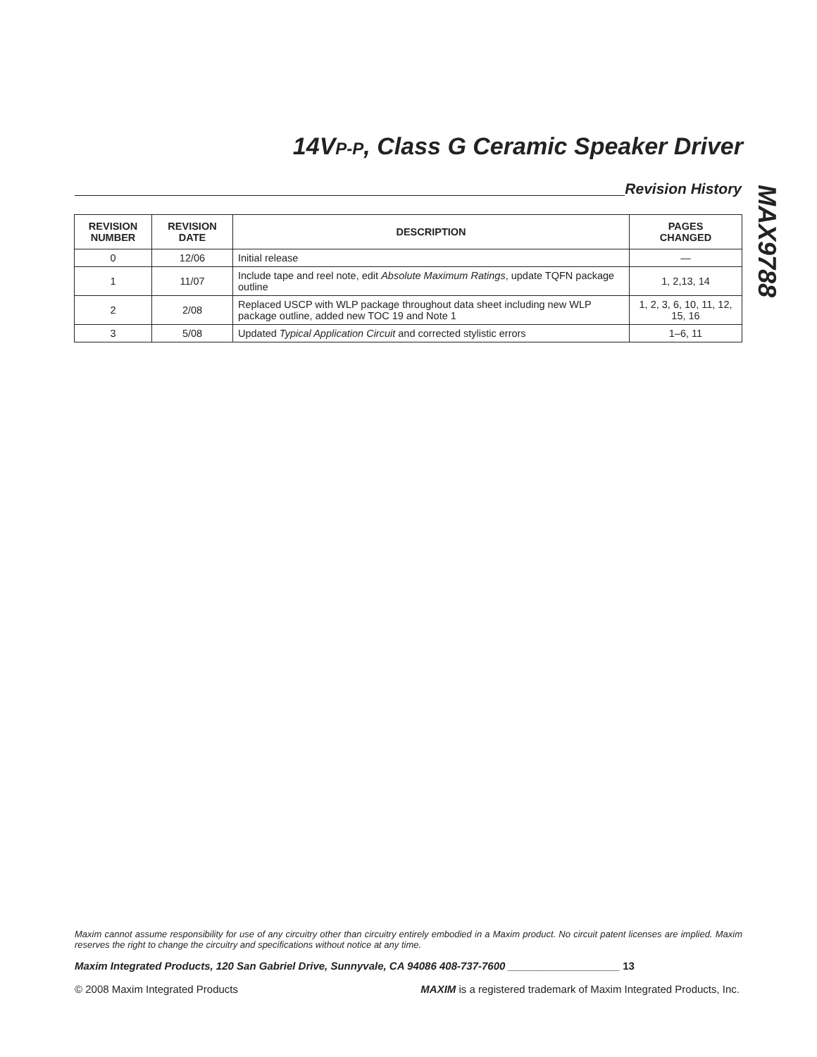14V<sub>P-P</sub>, Class G Ceramic Speaker Driver
Revision History
MAX9788
| REVISION NUMBER | REVISION DATE | DESCRIPTION | PAGES CHANGED |
| --- | --- | --- | --- |
| 0 | 12/06 | Initial release | — |
| 1 | 11/07 | Include tape and reel note, edit Absolute Maximum Ratings , update TQFN package outline | 1, 2,13, 14 |
| 2 | 2/08 | Replaced USCP with WLP package throughout data sheet including new WLP package outline, added new TOC 19 and Note 1 | 1, 2, 3, 6, 10, 11, 12, 15, 16 |
| 3 | 5/08 | Updated Typical Application Circuit and corrected stylistic errors | 1–6, 11 |
Maxim cannot assume responsibility for use of any circuitry other than circuitry entirely embodied in a Maxim product. No circuit patent licenses are implied. Maxim reserves the right to change the circuitry and specifications without notice at any time.
Maxim Integrated Products, 120 San Gabriel Drive, Sunnyvale, CA 94086 408-737-7600 ___________________ 13
© 2008 Maxim Integrated Products MAXIM is a registered trademark of Maxim Integrated Products, Inc.